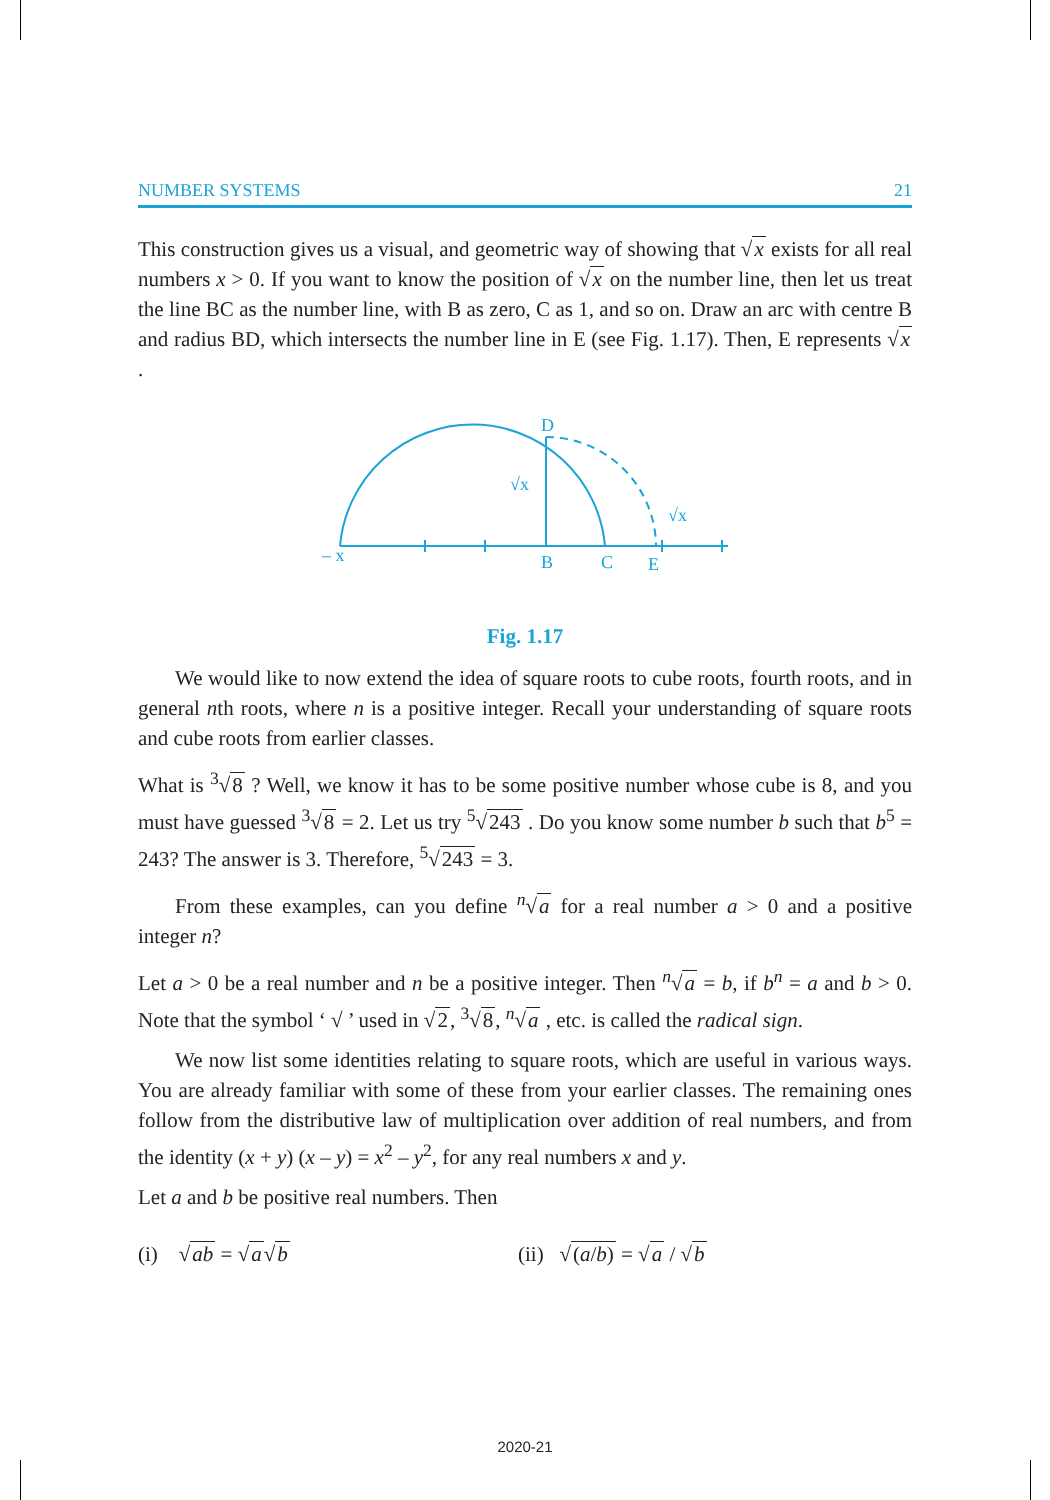NUMBER SYSTEMS 21
This construction gives us a visual, and geometric way of showing that √x exists for all real numbers x > 0. If you want to know the position of √x on the number line, then let us treat the line BC as the number line, with B as zero, C as 1, and so on. Draw an arc with centre B and radius BD, which intersects the number line in E (see Fig. 1.17). Then, E represents √x .
– x
B
C
E
D
√x
√x
Fig. 1.17
We would like to now extend the idea of square roots to cube roots, fourth roots, and in general nth roots, where n is a positive integer. Recall your understanding of square roots and cube roots from earlier classes.
What is <sup>3</sup>√8 ? Well, we know it has to be some positive number whose cube is 8, and you must have guessed <sup>3</sup>√8 = 2. Let us try <sup>5</sup>√243 . Do you know some number b such that b<sup>5</sup> = 243? The answer is 3. Therefore, <sup>5</sup>√243 = 3.
From these examples, can you define <sup>n</sup>√a for a real number a > 0 and a positive integer n?
Let a > 0 be a real number and n be a positive integer. Then <sup>n</sup>√a = b, if b<sup>n</sup> = a and b > 0. Note that the symbol ‘ √ ’ used in √2, <sup>3</sup>√8, <sup>n</sup>√a , etc. is called the radical sign.
We now list some identities relating to square roots, which are useful in various ways. You are already familiar with some of these from your earlier classes. The remaining ones follow from the distributive law of multiplication over addition of real numbers, and from the identity (x + y) (x – y) = x<sup>2</sup> – y<sup>2</sup>, for any real numbers x and y.
Let a and b be positive real numbers. Then
(i) √ab = √a√b (ii) √(a/b) = √a / √b
2020-21